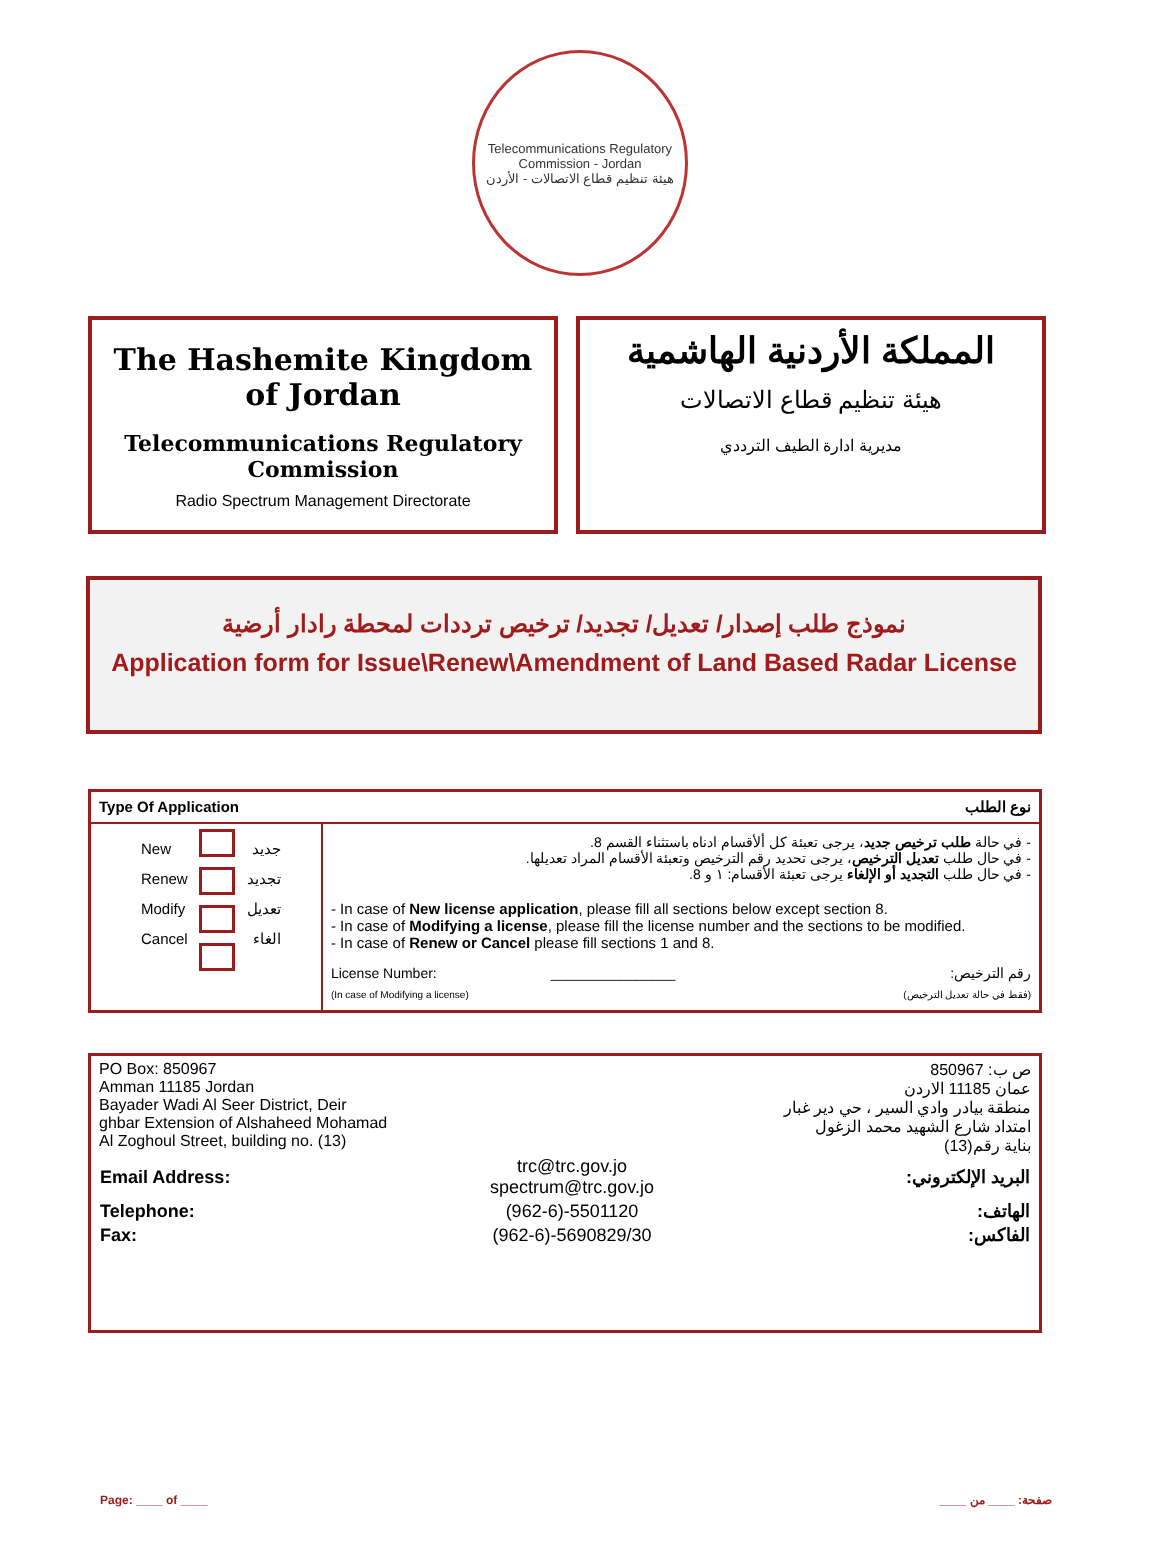Telecommunications Regulatory Commission - Jordan
هيئة تنظيم قطاع الاتصالات - الأردن
The Hashemite Kingdom of Jordan
Telecommunications Regulatory Commission
Radio Spectrum Management Directorate
المملكة الأردنية الهاشمية
هيئة تنظيم قطاع الاتصالات
مديرية ادارة الطيف الترددي
نموذج طلب إصدار/ تعديل/ تجديد/ ترخيص ترددات لمحطة رادار أرضية
Application form for Issue\Renew\Amendment of Land Based Radar License
| Type Of Application | | | نوع الطلب |
| New Renew Modify Cancel | | جديد تجديد تعديل الغاء | - في حالة طلب ترخيص جديد ، يرجى تعبئة كل ألأقسام ادناه باستثناء القسم 8. - في حال طلب تعديل الترخيص ، يرجى تحديد رقم الترخيص وتعبئة الأقسام المراد تعديلها. - في حال طلب التجديد أو الإلغاء يرجى تعبئة الأقسام: ١ و 8. - In case of New license application , please fill all sections below except section 8. - In case of Modifying a license , please fill the license number and the sections to be modified. - In case of Renew or Cancel please fill sections 1 and 8. License Number: ________________ رقم الترخيص: (In case of Modifying a license) (فقط في حالة تعديل الترخيص) |
PO Box: 850967
Amman 11185 Jordan
Bayader Wadi Al Seer District, Deir
ghbar Extension of Alshaheed Mohamad
Al Zoghoul Street, building no. (13)
ص ب: 850967
عمان 11185 الاردن
منطقة بيادر وادي السير ، حي دير غبار
امتداد شارع الشهيد محمد الزغول
بناية رقم(13)
| Email Address: | trc@trc.gov.jo spectrum@trc.gov.jo | البريد الإلكتروني: |
| Telephone: | (962-6)-5501120 | الهاتف: |
| Fax: | (962-6)-5690829/30 | الفاكس: |
Page: ____ of ____ صفحة: ____ من ____